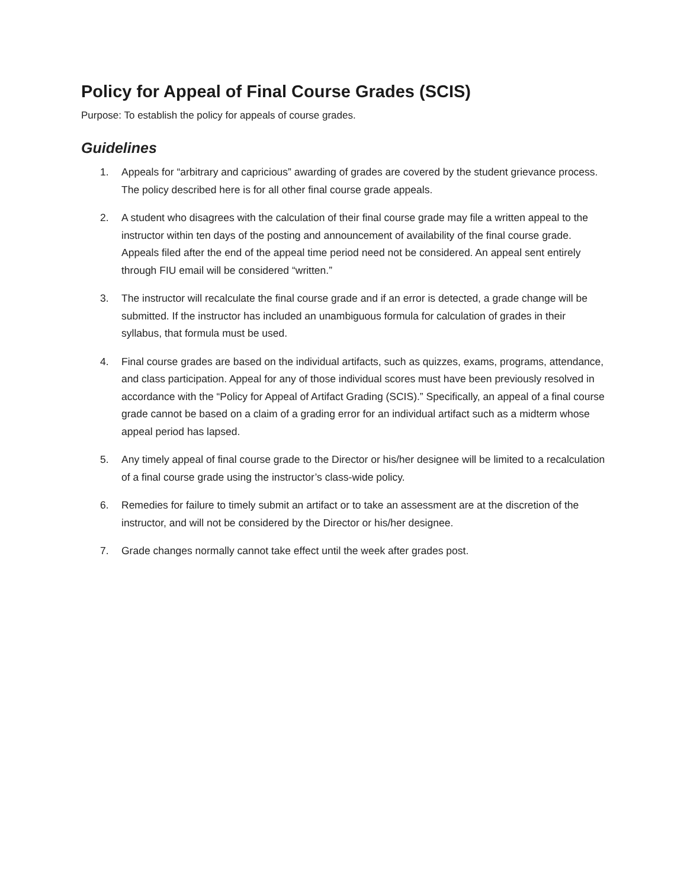Policy for Appeal of Final Course Grades (SCIS)
Purpose: To establish the policy for appeals of course grades.
Guidelines
1. Appeals for “arbitrary and capricious” awarding of grades are covered by the student grievance process. The policy described here is for all other final course grade appeals.
2. A student who disagrees with the calculation of their final course grade may file a written appeal to the instructor within ten days of the posting and announcement of availability of the final course grade. Appeals filed after the end of the appeal time period need not be considered. An appeal sent entirely through FIU email will be considered “written.”
3. The instructor will recalculate the final course grade and if an error is detected, a grade change will be submitted. If the instructor has included an unambiguous formula for calculation of grades in their syllabus, that formula must be used.
4. Final course grades are based on the individual artifacts, such as quizzes, exams, programs, attendance, and class participation. Appeal for any of those individual scores must have been previously resolved in accordance with the “Policy for Appeal of Artifact Grading (SCIS).” Specifically, an appeal of a final course grade cannot be based on a claim of a grading error for an individual artifact such as a midterm whose appeal period has lapsed.
5. Any timely appeal of final course grade to the Director or his/her designee will be limited to a recalculation of a final course grade using the instructor’s class-wide policy.
6. Remedies for failure to timely submit an artifact or to take an assessment are at the discretion of the instructor, and will not be considered by the Director or his/her designee.
7. Grade changes normally cannot take effect until the week after grades post.